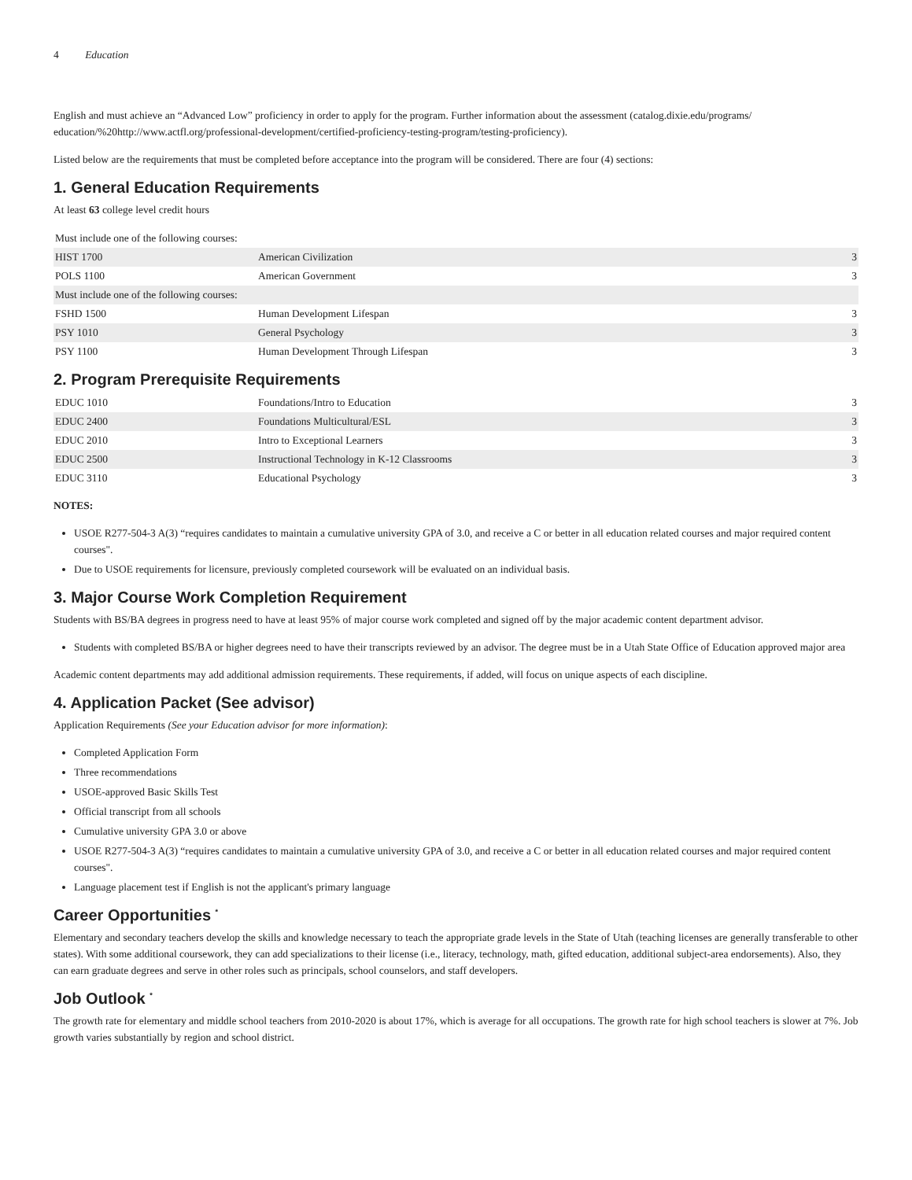4 Education
English and must achieve an “Advanced Low” proficiency in order to apply for the program. Further information about the assessment (catalog.dixie.edu/programs/ education/%20http://www.actfl.org/professional-development/certified-proficiency-testing-program/testing-proficiency).
Listed below are the requirements that must be completed before acceptance into the program will be considered. There are four (4) sections:
1. General Education Requirements
At least 63 college level credit hours
| Must include one of the following courses: | | |
| HIST 1700 | American Civilization | 3 |
| POLS 1100 | American Government | 3 |
| Must include one of the following courses: | | |
| FSHD 1500 | Human Development Lifespan | 3 |
| PSY 1010 | General Psychology | 3 |
| PSY 1100 | Human Development Through Lifespan | 3 |
2. Program Prerequisite Requirements
| EDUC 1010 | Foundations/Intro to Education | 3 |
| EDUC 2400 | Foundations Multicultural/ESL | 3 |
| EDUC 2010 | Intro to Exceptional Learners | 3 |
| EDUC 2500 | Instructional Technology in K-12 Classrooms | 3 |
| EDUC 3110 | Educational Psychology | 3 |
NOTES:
USOE R277-504-3 A(3) “requires candidates to maintain a cumulative university GPA of 3.0, and receive a C or better in all education related courses and major required content courses".
Due to USOE requirements for licensure, previously completed coursework will be evaluated on an individual basis.
3. Major Course Work Completion Requirement
Students with BS/BA degrees in progress need to have at least 95% of major course work completed and signed off by the major academic content department advisor.
Students with completed BS/BA or higher degrees need to have their transcripts reviewed by an advisor. The degree must be in a Utah State Office of Education approved major area
Academic content departments may add additional admission requirements. These requirements, if added, will focus on unique aspects of each discipline.
4. Application Packet (See advisor)
Application Requirements (See your Education advisor for more information):
Completed Application Form
Three recommendations
USOE-approved Basic Skills Test
Official transcript from all schools
Cumulative university GPA 3.0 or above
USOE R277-504-3 A(3) “requires candidates to maintain a cumulative university GPA of 3.0, and receive a C or better in all education related courses and major required content courses".
Language placement test if English is not the applicant's primary language
Career Opportunities <sup>*</sup>
Elementary and secondary teachers develop the skills and knowledge necessary to teach the appropriate grade levels in the State of Utah (teaching licenses are generally transferable to other states). With some additional coursework, they can add specializations to their license (i.e., literacy, technology, math, gifted education, additional subject-area endorsements). Also, they can earn graduate degrees and serve in other roles such as principals, school counselors, and staff developers.
Job Outlook <sup>*</sup>
The growth rate for elementary and middle school teachers from 2010-2020 is about 17%, which is average for all occupations. The growth rate for high school teachers is slower at 7%. Job growth varies substantially by region and school district.